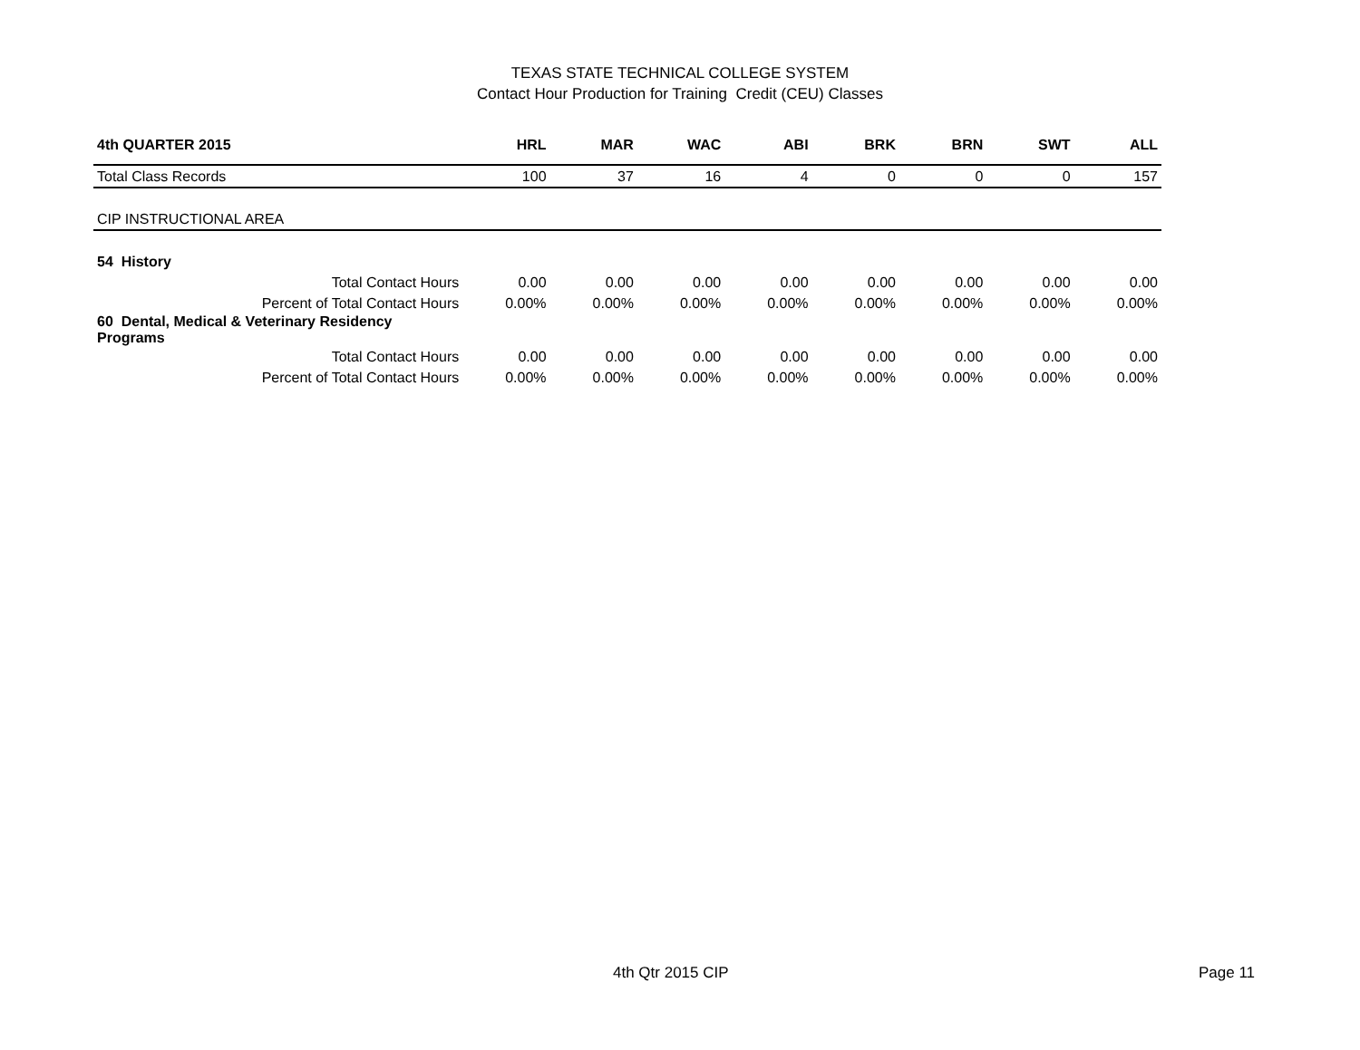TEXAS STATE TECHNICAL COLLEGE SYSTEM
Contact Hour Production for Training Credit (CEU) Classes
| 4th QUARTER 2015 | HRL | MAR | WAC | ABI | BRK | BRN | SWT | ALL |
| --- | --- | --- | --- | --- | --- | --- | --- | --- |
| Total Class Records | 100 | 37 | 16 | 4 | 0 | 0 | 0 | 157 |
| CIP INSTRUCTIONAL AREA | | | | | | | | |
| 54 History | | | | | | | | |
| Total Contact Hours | 0.00 | 0.00 | 0.00 | 0.00 | 0.00 | 0.00 | 0.00 | 0.00 |
| Percent of Total Contact Hours | 0.00% | 0.00% | 0.00% | 0.00% | 0.00% | 0.00% | 0.00% | 0.00% |
| 60 Dental, Medical & Veterinary Residency Programs | | | | | | | | |
| Total Contact Hours | 0.00 | 0.00 | 0.00 | 0.00 | 0.00 | 0.00 | 0.00 | 0.00 |
| Percent of Total Contact Hours | 0.00% | 0.00% | 0.00% | 0.00% | 0.00% | 0.00% | 0.00% | 0.00% |
4th Qtr 2015 CIP Page 11